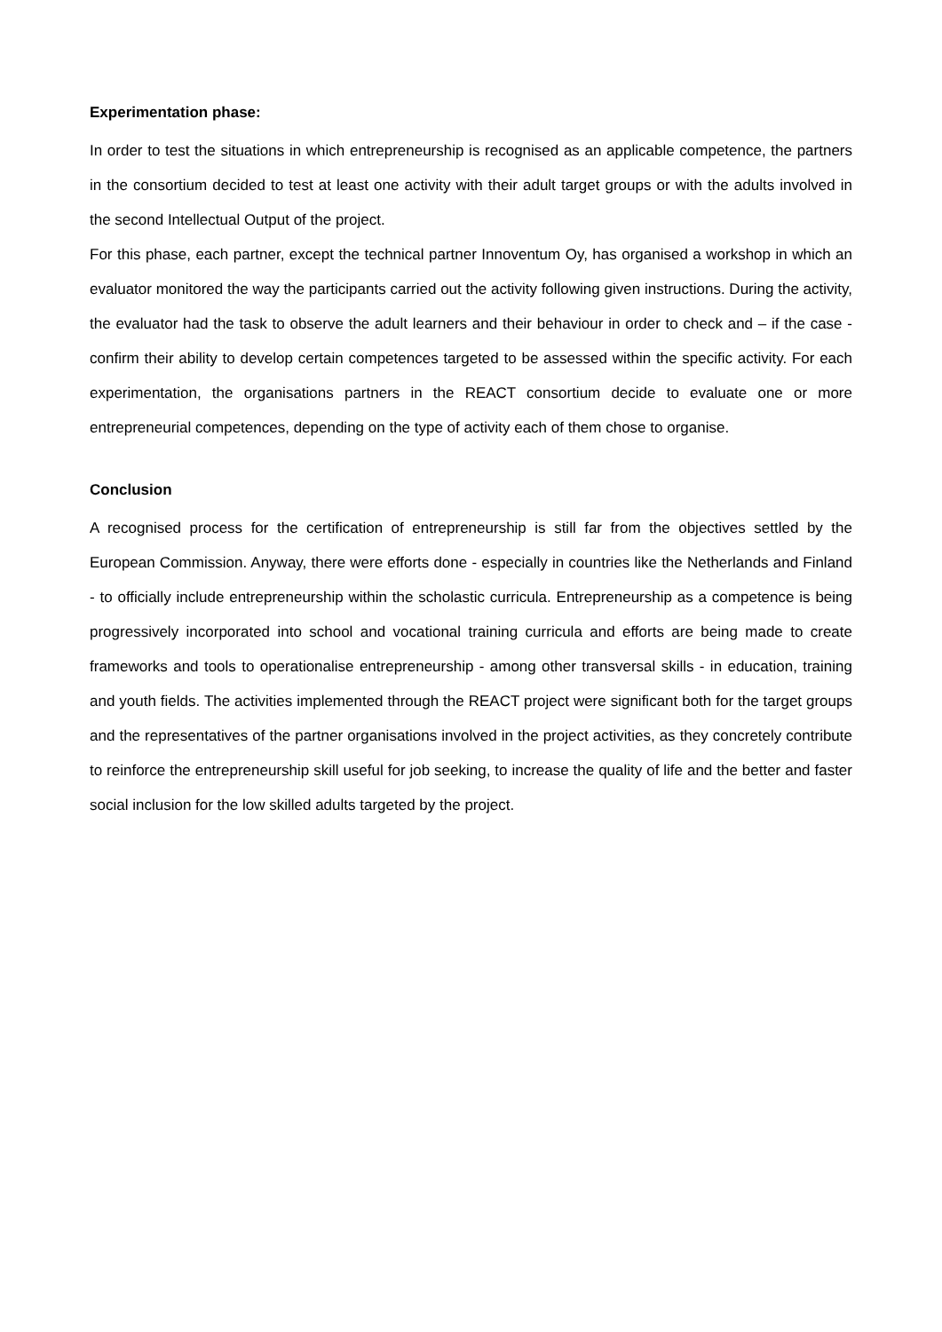Experimentation phase:
In order to test the situations in which entrepreneurship is recognised as an applicable competence, the partners in the consortium decided to test at least one activity with their adult target groups or with the adults involved in the second Intellectual Output of the project.
For this phase, each partner, except the technical partner Innoventum Oy, has organised a workshop in which an evaluator monitored the way the participants carried out the activity following given instructions. During the activity, the evaluator had the task to observe the adult learners and their behaviour in order to check and – if the case - confirm their ability to develop certain competences targeted to be assessed within the specific activity. For each experimentation, the organisations partners in the REACT consortium decide to evaluate one or more entrepreneurial competences, depending on the type of activity each of them chose to organise.
Conclusion
A recognised process for the certification of entrepreneurship is still far from the objectives settled by the European Commission. Anyway, there were efforts done - especially in countries like the Netherlands and Finland - to officially include entrepreneurship within the scholastic curricula. Entrepreneurship as a competence is being progressively incorporated into school and vocational training curricula and efforts are being made to create frameworks and tools to operationalise entrepreneurship - among other transversal skills - in education, training and youth fields. The activities implemented through the REACT project were significant both for the target groups and the representatives of the partner organisations involved in the project activities, as they concretely contribute to reinforce the entrepreneurship skill useful for job seeking, to increase the quality of life and the better and faster social inclusion for the low skilled adults targeted by the project.